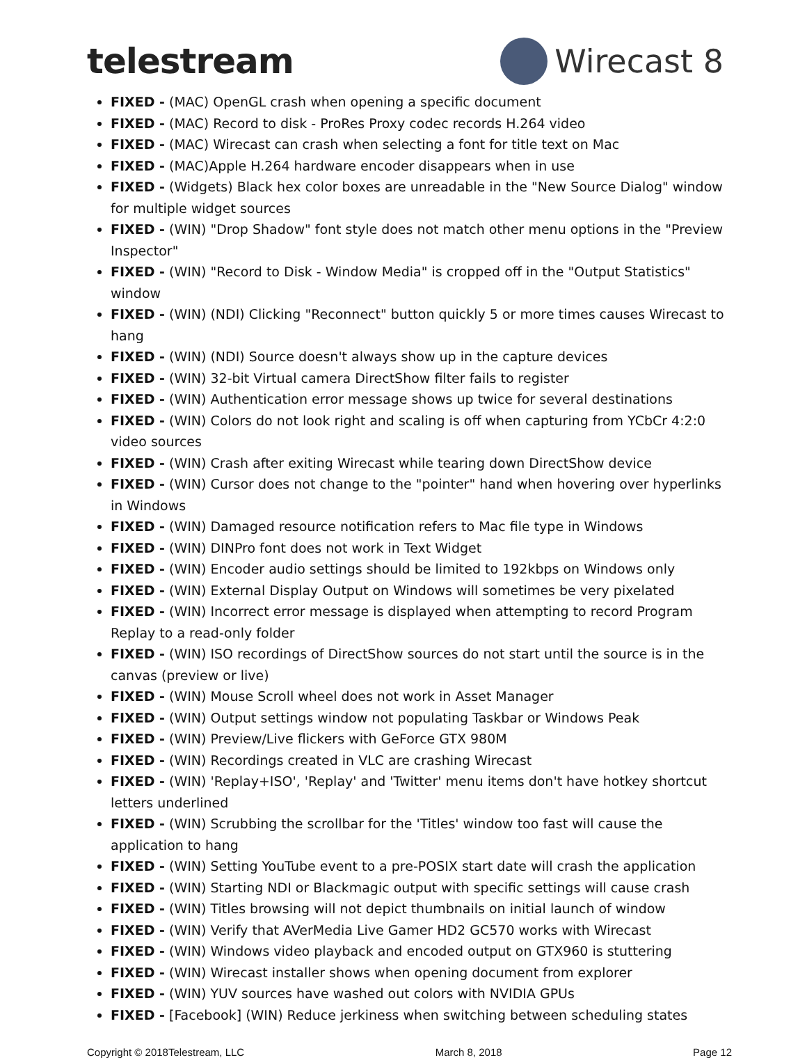telestream Wirecast 8
FIXED - (MAC) OpenGL crash when opening a specific document
FIXED - (MAC) Record to disk - ProRes Proxy codec records H.264 video
FIXED - (MAC) Wirecast can crash when selecting a font for title text on Mac
FIXED - (MAC)Apple H.264 hardware encoder disappears when in use
FIXED - (Widgets) Black hex color boxes are unreadable in the "New Source Dialog" window for multiple widget sources
FIXED - (WIN) "Drop Shadow" font style does not match other menu options in the "Preview Inspector"
FIXED - (WIN) "Record to Disk - Window Media" is cropped off in the "Output Statistics" window
FIXED - (WIN) (NDI) Clicking "Reconnect" button quickly 5 or more times causes Wirecast to hang
FIXED - (WIN) (NDI) Source doesn't always show up in the capture devices
FIXED - (WIN) 32-bit Virtual camera DirectShow filter fails to register
FIXED - (WIN) Authentication error message shows up twice for several destinations
FIXED - (WIN) Colors do not look right and scaling is off when capturing from YCbCr 4:2:0 video sources
FIXED - (WIN) Crash after exiting Wirecast while tearing down DirectShow device
FIXED - (WIN) Cursor does not change to the "pointer" hand when hovering over hyperlinks in Windows
FIXED - (WIN) Damaged resource notification refers to Mac file type in Windows
FIXED - (WIN) DINPro font does not work in Text Widget
FIXED - (WIN) Encoder audio settings should be limited to 192kbps on Windows only
FIXED - (WIN) External Display Output on Windows will sometimes be very pixelated
FIXED - (WIN) Incorrect error message is displayed when attempting to record Program Replay to a read-only folder
FIXED - (WIN) ISO recordings of DirectShow sources do not start until the source is in the canvas (preview or live)
FIXED - (WIN) Mouse Scroll wheel does not work in Asset Manager
FIXED - (WIN) Output settings window not populating Taskbar or Windows Peak
FIXED - (WIN) Preview/Live flickers with GeForce GTX 980M
FIXED - (WIN) Recordings created in VLC are crashing Wirecast
FIXED - (WIN) 'Replay+ISO', 'Replay' and 'Twitter' menu items don't have hotkey shortcut letters underlined
FIXED - (WIN) Scrubbing the scrollbar for the 'Titles' window too fast will cause the application to hang
FIXED - (WIN) Setting YouTube event to a pre-POSIX start date will crash the application
FIXED - (WIN) Starting NDI or Blackmagic output with specific settings will cause crash
FIXED - (WIN) Titles browsing will not depict thumbnails on initial launch of window
FIXED - (WIN) Verify that AVerMedia Live Gamer HD2 GC570 works with Wirecast
FIXED - (WIN) Windows video playback and encoded output on GTX960 is stuttering
FIXED - (WIN) Wirecast installer shows when opening document from explorer
FIXED - (WIN) YUV sources have washed out colors with NVIDIA GPUs
FIXED - [Facebook] (WIN) Reduce jerkiness when switching between scheduling states
Copyright © 2018Telestream, LLC March 8, 2018 Page 12